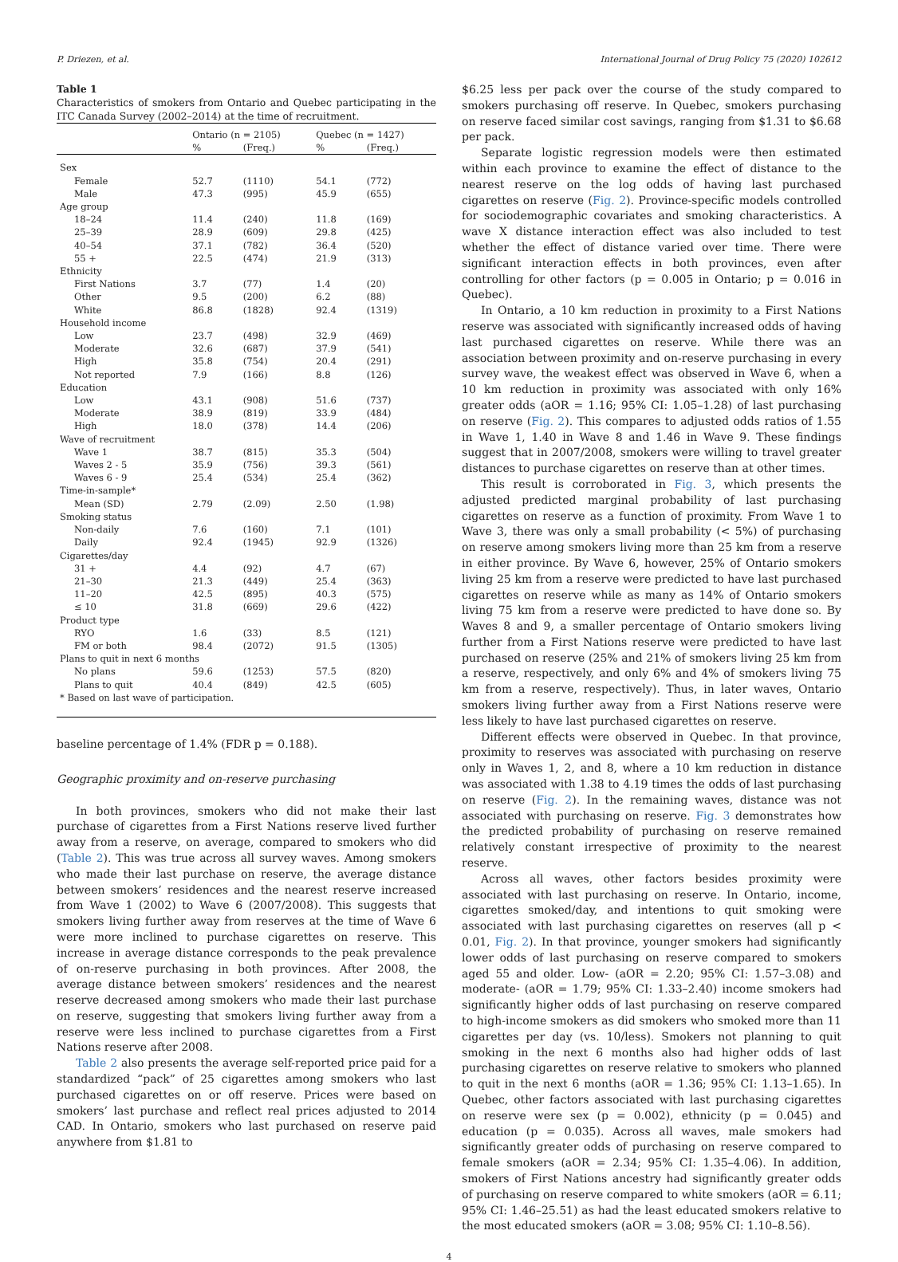P. Driezen, et al. International Journal of Drug Policy 75 (2020) 102612
Table 1
Characteristics of smokers from Ontario and Quebec participating in the ITC Canada Survey (2002–2014) at the time of recruitment.
| | Ontario (n = 2105) | | Quebec (n = 1427) | |
| --- | --- | --- | --- | --- |
| | % | (Freq.) | % | (Freq.) |
| Sex | | | | |
| Female | 52.7 | (1110) | 54.1 | (772) |
| Male | 47.3 | (995) | 45.9 | (655) |
| Age group | | | | |
| 18–24 | 11.4 | (240) | 11.8 | (169) |
| 25–39 | 28.9 | (609) | 29.8 | (425) |
| 40–54 | 37.1 | (782) | 36.4 | (520) |
| 55 + | 22.5 | (474) | 21.9 | (313) |
| Ethnicity | | | | |
| First Nations | 3.7 | (77) | 1.4 | (20) |
| Other | 9.5 | (200) | 6.2 | (88) |
| White | 86.8 | (1828) | 92.4 | (1319) |
| Household income | | | | |
| Low | 23.7 | (498) | 32.9 | (469) |
| Moderate | 32.6 | (687) | 37.9 | (541) |
| High | 35.8 | (754) | 20.4 | (291) |
| Not reported | 7.9 | (166) | 8.8 | (126) |
| Education | | | | |
| Low | 43.1 | (908) | 51.6 | (737) |
| Moderate | 38.9 | (819) | 33.9 | (484) |
| High | 18.0 | (378) | 14.4 | (206) |
| Wave of recruitment | | | | |
| Wave 1 | 38.7 | (815) | 35.3 | (504) |
| Waves 2 - 5 | 35.9 | (756) | 39.3 | (561) |
| Waves 6 - 9 | 25.4 | (534) | 25.4 | (362) |
| Time-in-sample* | | | | |
| Mean (SD) | 2.79 | (2.09) | 2.50 | (1.98) |
| Smoking status | | | | |
| Non-daily | 7.6 | (160) | 7.1 | (101) |
| Daily | 92.4 | (1945) | 92.9 | (1326) |
| Cigarettes/day | | | | |
| 31 + | 4.4 | (92) | 4.7 | (67) |
| 21–30 | 21.3 | (449) | 25.4 | (363) |
| 11–20 | 42.5 | (895) | 40.3 | (575) |
| ≤ 10 | 31.8 | (669) | 29.6 | (422) |
| Product type | | | | |
| RYO | 1.6 | (33) | 8.5 | (121) |
| FM or both | 98.4 | (2072) | 91.5 | (1305) |
| Plans to quit in next 6 months | | | | |
| No plans | 59.6 | (1253) | 57.5 | (820) |
| Plans to quit | 40.4 | (849) | 42.5 | (605) |
| * Based on last wave of participation. | | | | |
baseline percentage of 1.4% (FDR p = 0.188).
Geographic proximity and on-reserve purchasing
In both provinces, smokers who did not make their last purchase of cigarettes from a First Nations reserve lived further away from a reserve, on average, compared to smokers who did (Table 2). This was true across all survey waves. Among smokers who made their last purchase on reserve, the average distance between smokers’ residences and the nearest reserve increased from Wave 1 (2002) to Wave 6 (2007/2008). This suggests that smokers living further away from reserves at the time of Wave 6 were more inclined to purchase cigarettes on reserve. This increase in average distance corresponds to the peak prevalence of on-reserve purchasing in both provinces. After 2008, the average distance between smokers’ residences and the nearest reserve decreased among smokers who made their last purchase on reserve, suggesting that smokers living further away from a reserve were less inclined to purchase cigarettes from a First Nations reserve after 2008.
Table 2 also presents the average self-reported price paid for a standardized “pack” of 25 cigarettes among smokers who last purchased cigarettes on or off reserve. Prices were based on smokers’ last purchase and reflect real prices adjusted to 2014 CAD. In Ontario, smokers who last purchased on reserve paid anywhere from $1.81 to
$6.25 less per pack over the course of the study compared to smokers purchasing off reserve. In Quebec, smokers purchasing on reserve faced similar cost savings, ranging from $1.31 to $6.68 per pack.
Separate logistic regression models were then estimated within each province to examine the effect of distance to the nearest reserve on the log odds of having last purchased cigarettes on reserve (Fig. 2). Province-specific models controlled for sociodemographic covariates and smoking characteristics. A wave X distance interaction effect was also included to test whether the effect of distance varied over time. There were significant interaction effects in both provinces, even after controlling for other factors (p = 0.005 in Ontario; p = 0.016 in Quebec).
In Ontario, a 10 km reduction in proximity to a First Nations reserve was associated with significantly increased odds of having last purchased cigarettes on reserve. While there was an association between proximity and on-reserve purchasing in every survey wave, the weakest effect was observed in Wave 6, when a 10 km reduction in proximity was associated with only 16% greater odds (aOR = 1.16; 95% CI: 1.05–1.28) of last purchasing on reserve (Fig. 2). This compares to adjusted odds ratios of 1.55 in Wave 1, 1.40 in Wave 8 and 1.46 in Wave 9. These findings suggest that in 2007/2008, smokers were willing to travel greater distances to purchase cigarettes on reserve than at other times.
This result is corroborated in Fig. 3, which presents the adjusted predicted marginal probability of last purchasing cigarettes on reserve as a function of proximity. From Wave 1 to Wave 3, there was only a small probability (< 5%) of purchasing on reserve among smokers living more than 25 km from a reserve in either province. By Wave 6, however, 25% of Ontario smokers living 25 km from a reserve were predicted to have last purchased cigarettes on reserve while as many as 14% of Ontario smokers living 75 km from a reserve were predicted to have done so. By Waves 8 and 9, a smaller percentage of Ontario smokers living further from a First Nations reserve were predicted to have last purchased on reserve (25% and 21% of smokers living 25 km from a reserve, respectively, and only 6% and 4% of smokers living 75 km from a reserve, respectively). Thus, in later waves, Ontario smokers living further away from a First Nations reserve were less likely to have last purchased cigarettes on reserve.
Different effects were observed in Quebec. In that province, proximity to reserves was associated with purchasing on reserve only in Waves 1, 2, and 8, where a 10 km reduction in distance was associated with 1.38 to 4.19 times the odds of last purchasing on reserve (Fig. 2). In the remaining waves, distance was not associated with purchasing on reserve. Fig. 3 demonstrates how the predicted probability of purchasing on reserve remained relatively constant irrespective of proximity to the nearest reserve.
Across all waves, other factors besides proximity were associated with last purchasing on reserve. In Ontario, income, cigarettes smoked/day, and intentions to quit smoking were associated with last purchasing cigarettes on reserves (all p < 0.01, Fig. 2). In that province, younger smokers had significantly lower odds of last purchasing on reserve compared to smokers aged 55 and older. Low- (aOR = 2.20; 95% CI: 1.57–3.08) and moderate- (aOR = 1.79; 95% CI: 1.33–2.40) income smokers had significantly higher odds of last purchasing on reserve compared to high-income smokers as did smokers who smoked more than 11 cigarettes per day (vs. 10/less). Smokers not planning to quit smoking in the next 6 months also had higher odds of last purchasing cigarettes on reserve relative to smokers who planned to quit in the next 6 months (aOR = 1.36; 95% CI: 1.13–1.65). In Quebec, other factors associated with last purchasing cigarettes on reserve were sex (p = 0.002), ethnicity (p = 0.045) and education (p = 0.035). Across all waves, male smokers had significantly greater odds of purchasing on reserve compared to female smokers (aOR = 2.34; 95% CI: 1.35–4.06). In addition, smokers of First Nations ancestry had significantly greater odds of purchasing on reserve compared to white smokers (aOR = 6.11; 95% CI: 1.46–25.51) as had the least educated smokers relative to the most educated smokers (aOR = 3.08; 95% CI: 1.10–8.56).
4